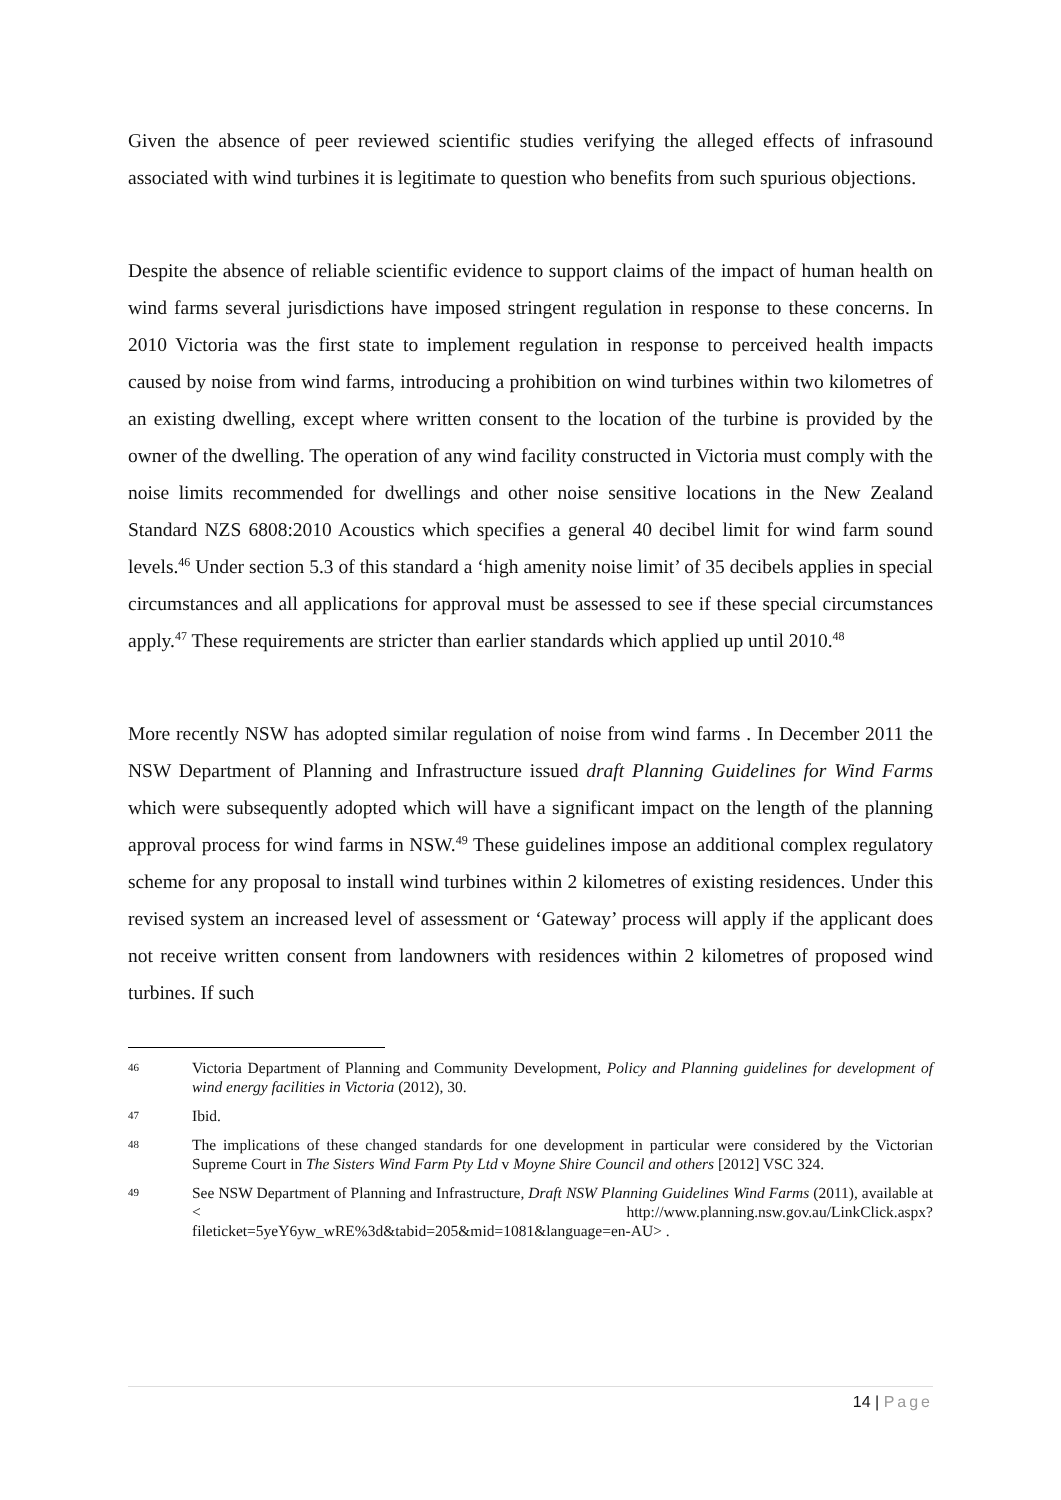Given the absence of peer reviewed scientific studies verifying the alleged effects of infrasound associated with wind turbines it is legitimate to question who benefits from such spurious objections.
Despite the absence of reliable scientific evidence to support claims of the impact of human health on wind farms several jurisdictions have imposed stringent regulation in response to these concerns. In 2010 Victoria was the first state to implement regulation in response to perceived health impacts caused by noise from wind farms, introducing a prohibition on wind turbines within two kilometres of an existing dwelling, except where written consent to the location of the turbine is provided by the owner of the dwelling. The operation of any wind facility constructed in Victoria must comply with the noise limits recommended for dwellings and other noise sensitive locations in the New Zealand Standard NZS 6808:2010 Acoustics which specifies a general 40 decibel limit for wind farm sound levels.<sup>46</sup> Under section 5.3 of this standard a ‘high amenity noise limit’ of 35 decibels applies in special circumstances and all applications for approval must be assessed to see if these special circumstances apply.<sup>47</sup> These requirements are stricter than earlier standards which applied up until 2010.<sup>48</sup>
More recently NSW has adopted similar regulation of noise from wind farms . In December 2011 the NSW Department of Planning and Infrastructure issued draft Planning Guidelines for Wind Farms which were subsequently adopted which will have a significant impact on the length of the planning approval process for wind farms in NSW.<sup>49</sup> These guidelines impose an additional complex regulatory scheme for any proposal to install wind turbines within 2 kilometres of existing residences. Under this revised system an increased level of assessment or ‘Gateway’ process will apply if the applicant does not receive written consent from landowners with residences within 2 kilometres of proposed wind turbines. If such
46
Victoria Department of Planning and Community Development, Policy and Planning guidelines for development of wind energy facilities in Victoria (2012), 30.
47
Ibid.
48
The implications of these changed standards for one development in particular were considered by the Victorian Supreme Court in The Sisters Wind Farm Pty Ltd v Moyne Shire Council and others [2012] VSC 324.
49
See NSW Department of Planning and Infrastructure, Draft NSW Planning Guidelines Wind Farms (2011), available at < http://www.planning.nsw.gov.au/LinkClick.aspx?fileticket=5yeY6yw_wRE%3d&tabid=205&mid=1081&language=en-AU> .
14 | Page